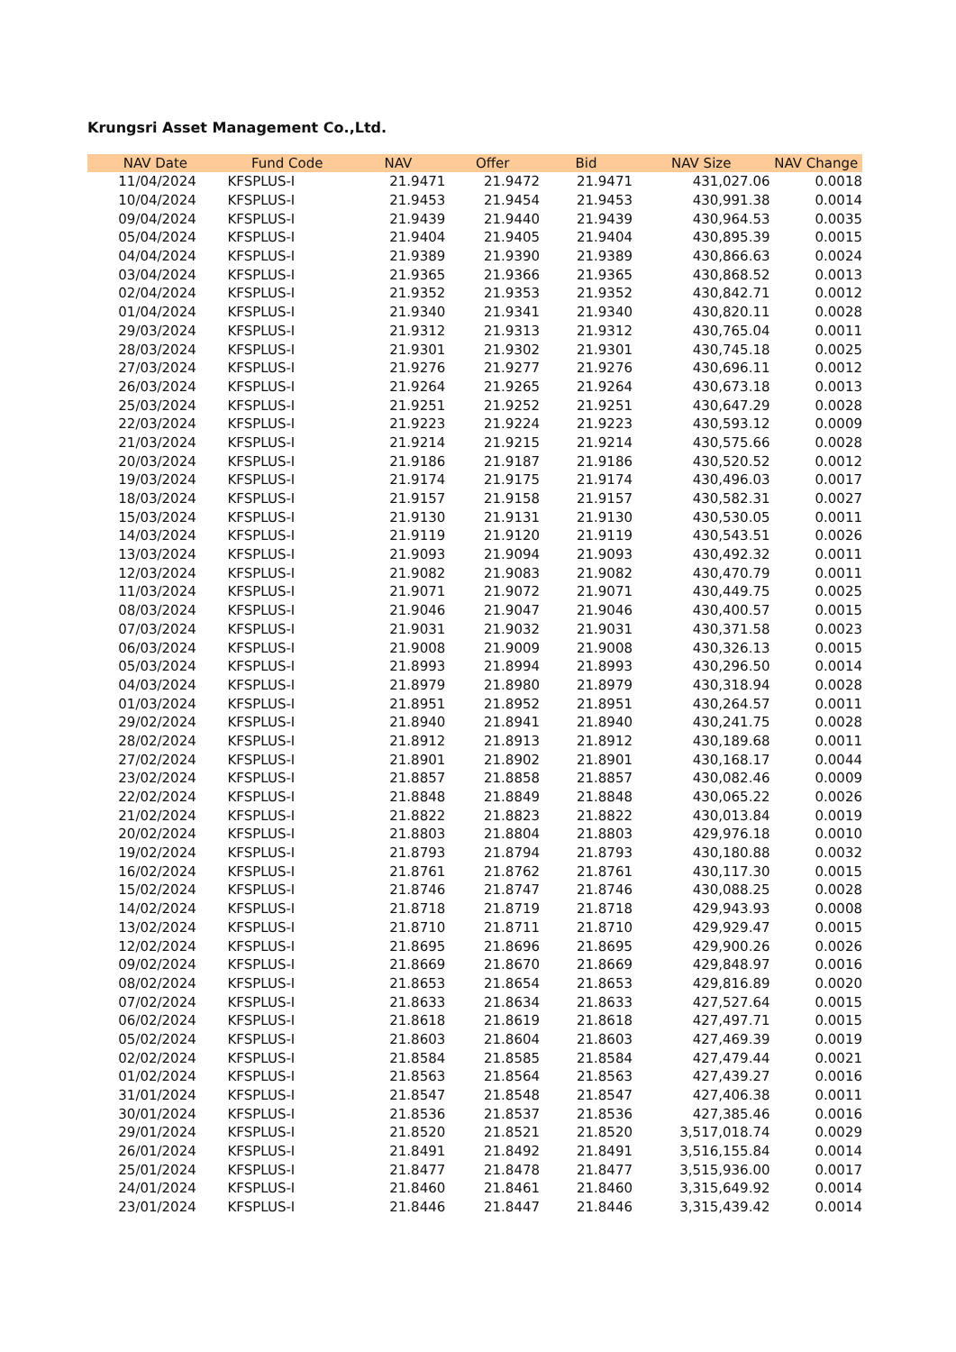Krungsri Asset Management Co.,Ltd.
| NAV Date | Fund Code | NAV | Offer | Bid | NAV Size | NAV Change |
| --- | --- | --- | --- | --- | --- | --- |
| 11/04/2024 | KFSPLUS-I | 21.9471 | 21.9472 | 21.9471 | 431,027.06 | 0.0018 |
| 10/04/2024 | KFSPLUS-I | 21.9453 | 21.9454 | 21.9453 | 430,991.38 | 0.0014 |
| 09/04/2024 | KFSPLUS-I | 21.9439 | 21.9440 | 21.9439 | 430,964.53 | 0.0035 |
| 05/04/2024 | KFSPLUS-I | 21.9404 | 21.9405 | 21.9404 | 430,895.39 | 0.0015 |
| 04/04/2024 | KFSPLUS-I | 21.9389 | 21.9390 | 21.9389 | 430,866.63 | 0.0024 |
| 03/04/2024 | KFSPLUS-I | 21.9365 | 21.9366 | 21.9365 | 430,868.52 | 0.0013 |
| 02/04/2024 | KFSPLUS-I | 21.9352 | 21.9353 | 21.9352 | 430,842.71 | 0.0012 |
| 01/04/2024 | KFSPLUS-I | 21.9340 | 21.9341 | 21.9340 | 430,820.11 | 0.0028 |
| 29/03/2024 | KFSPLUS-I | 21.9312 | 21.9313 | 21.9312 | 430,765.04 | 0.0011 |
| 28/03/2024 | KFSPLUS-I | 21.9301 | 21.9302 | 21.9301 | 430,745.18 | 0.0025 |
| 27/03/2024 | KFSPLUS-I | 21.9276 | 21.9277 | 21.9276 | 430,696.11 | 0.0012 |
| 26/03/2024 | KFSPLUS-I | 21.9264 | 21.9265 | 21.9264 | 430,673.18 | 0.0013 |
| 25/03/2024 | KFSPLUS-I | 21.9251 | 21.9252 | 21.9251 | 430,647.29 | 0.0028 |
| 22/03/2024 | KFSPLUS-I | 21.9223 | 21.9224 | 21.9223 | 430,593.12 | 0.0009 |
| 21/03/2024 | KFSPLUS-I | 21.9214 | 21.9215 | 21.9214 | 430,575.66 | 0.0028 |
| 20/03/2024 | KFSPLUS-I | 21.9186 | 21.9187 | 21.9186 | 430,520.52 | 0.0012 |
| 19/03/2024 | KFSPLUS-I | 21.9174 | 21.9175 | 21.9174 | 430,496.03 | 0.0017 |
| 18/03/2024 | KFSPLUS-I | 21.9157 | 21.9158 | 21.9157 | 430,582.31 | 0.0027 |
| 15/03/2024 | KFSPLUS-I | 21.9130 | 21.9131 | 21.9130 | 430,530.05 | 0.0011 |
| 14/03/2024 | KFSPLUS-I | 21.9119 | 21.9120 | 21.9119 | 430,543.51 | 0.0026 |
| 13/03/2024 | KFSPLUS-I | 21.9093 | 21.9094 | 21.9093 | 430,492.32 | 0.0011 |
| 12/03/2024 | KFSPLUS-I | 21.9082 | 21.9083 | 21.9082 | 430,470.79 | 0.0011 |
| 11/03/2024 | KFSPLUS-I | 21.9071 | 21.9072 | 21.9071 | 430,449.75 | 0.0025 |
| 08/03/2024 | KFSPLUS-I | 21.9046 | 21.9047 | 21.9046 | 430,400.57 | 0.0015 |
| 07/03/2024 | KFSPLUS-I | 21.9031 | 21.9032 | 21.9031 | 430,371.58 | 0.0023 |
| 06/03/2024 | KFSPLUS-I | 21.9008 | 21.9009 | 21.9008 | 430,326.13 | 0.0015 |
| 05/03/2024 | KFSPLUS-I | 21.8993 | 21.8994 | 21.8993 | 430,296.50 | 0.0014 |
| 04/03/2024 | KFSPLUS-I | 21.8979 | 21.8980 | 21.8979 | 430,318.94 | 0.0028 |
| 01/03/2024 | KFSPLUS-I | 21.8951 | 21.8952 | 21.8951 | 430,264.57 | 0.0011 |
| 29/02/2024 | KFSPLUS-I | 21.8940 | 21.8941 | 21.8940 | 430,241.75 | 0.0028 |
| 28/02/2024 | KFSPLUS-I | 21.8912 | 21.8913 | 21.8912 | 430,189.68 | 0.0011 |
| 27/02/2024 | KFSPLUS-I | 21.8901 | 21.8902 | 21.8901 | 430,168.17 | 0.0044 |
| 23/02/2024 | KFSPLUS-I | 21.8857 | 21.8858 | 21.8857 | 430,082.46 | 0.0009 |
| 22/02/2024 | KFSPLUS-I | 21.8848 | 21.8849 | 21.8848 | 430,065.22 | 0.0026 |
| 21/02/2024 | KFSPLUS-I | 21.8822 | 21.8823 | 21.8822 | 430,013.84 | 0.0019 |
| 20/02/2024 | KFSPLUS-I | 21.8803 | 21.8804 | 21.8803 | 429,976.18 | 0.0010 |
| 19/02/2024 | KFSPLUS-I | 21.8793 | 21.8794 | 21.8793 | 430,180.88 | 0.0032 |
| 16/02/2024 | KFSPLUS-I | 21.8761 | 21.8762 | 21.8761 | 430,117.30 | 0.0015 |
| 15/02/2024 | KFSPLUS-I | 21.8746 | 21.8747 | 21.8746 | 430,088.25 | 0.0028 |
| 14/02/2024 | KFSPLUS-I | 21.8718 | 21.8719 | 21.8718 | 429,943.93 | 0.0008 |
| 13/02/2024 | KFSPLUS-I | 21.8710 | 21.8711 | 21.8710 | 429,929.47 | 0.0015 |
| 12/02/2024 | KFSPLUS-I | 21.8695 | 21.8696 | 21.8695 | 429,900.26 | 0.0026 |
| 09/02/2024 | KFSPLUS-I | 21.8669 | 21.8670 | 21.8669 | 429,848.97 | 0.0016 |
| 08/02/2024 | KFSPLUS-I | 21.8653 | 21.8654 | 21.8653 | 429,816.89 | 0.0020 |
| 07/02/2024 | KFSPLUS-I | 21.8633 | 21.8634 | 21.8633 | 427,527.64 | 0.0015 |
| 06/02/2024 | KFSPLUS-I | 21.8618 | 21.8619 | 21.8618 | 427,497.71 | 0.0015 |
| 05/02/2024 | KFSPLUS-I | 21.8603 | 21.8604 | 21.8603 | 427,469.39 | 0.0019 |
| 02/02/2024 | KFSPLUS-I | 21.8584 | 21.8585 | 21.8584 | 427,479.44 | 0.0021 |
| 01/02/2024 | KFSPLUS-I | 21.8563 | 21.8564 | 21.8563 | 427,439.27 | 0.0016 |
| 31/01/2024 | KFSPLUS-I | 21.8547 | 21.8548 | 21.8547 | 427,406.38 | 0.0011 |
| 30/01/2024 | KFSPLUS-I | 21.8536 | 21.8537 | 21.8536 | 427,385.46 | 0.0016 |
| 29/01/2024 | KFSPLUS-I | 21.8520 | 21.8521 | 21.8520 | 3,517,018.74 | 0.0029 |
| 26/01/2024 | KFSPLUS-I | 21.8491 | 21.8492 | 21.8491 | 3,516,155.84 | 0.0014 |
| 25/01/2024 | KFSPLUS-I | 21.8477 | 21.8478 | 21.8477 | 3,515,936.00 | 0.0017 |
| 24/01/2024 | KFSPLUS-I | 21.8460 | 21.8461 | 21.8460 | 3,315,649.92 | 0.0014 |
| 23/01/2024 | KFSPLUS-I | 21.8446 | 21.8447 | 21.8446 | 3,315,439.42 | 0.0014 |